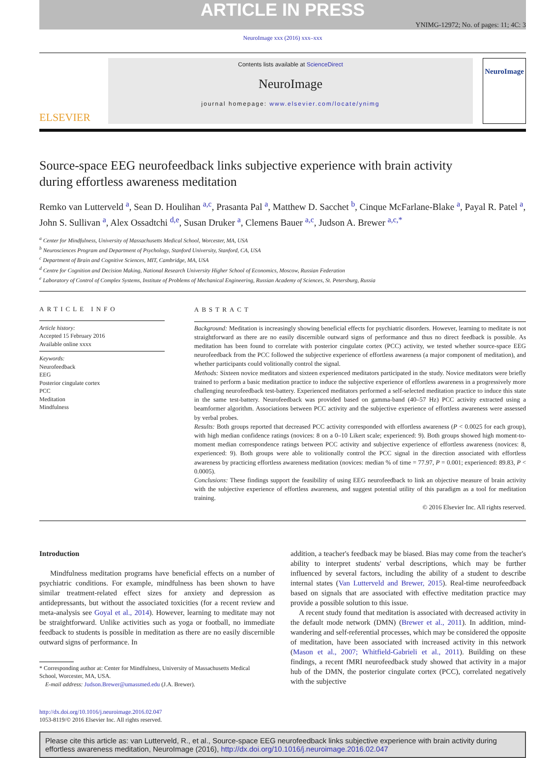ARTICLE IN PRESS
YNIMG-12972; No. of pages: 11; 4C: 3
NeuroImage xxx (2016) xxx–xxx
ELSEVIER
Contents lists available at ScienceDirect
NeuroImage
journal homepage: www.elsevier.com/locate/ynimg
NeuroImage
Source-space EEG neurofeedback links subjective experience with brain activity during effortless awareness meditation
Remko van Lutterveld <sup>a</sup>, Sean D. Houlihan <sup>a,c</sup>, Prasanta Pal <sup>a</sup>, Matthew D. Sacchet <sup>b</sup>, Cinque McFarlane-Blake <sup>a</sup>, Payal R. Patel <sup>a</sup>, John S. Sullivan <sup>a</sup>, Alex Ossadtchi <sup>d,e</sup>, Susan Druker <sup>a</sup>, Clemens Bauer <sup>a,c</sup>, Judson A. Brewer <sup>a,c,*</sup>
<sup>a</sup> Center for Mindfulness, University of Massachusetts Medical School, Worcester, MA, USA
<sup>b</sup> Neurosciences Program and Department of Psychology, Stanford University, Stanford, CA, USA
<sup>c</sup> Department of Brain and Cognitive Sciences, MIT, Cambridge, MA, USA
<sup>d</sup> Centre for Cognition and Decision Making, National Research University Higher School of Economics, Moscow, Russian Federation
<sup>e</sup> Laboratory of Control of Complex Systems, Institute of Problems of Mechanical Engineering, Russian Academy of Sciences, St. Petersburg, Russia
ARTICLE INFO
Article history:
Accepted 15 February 2016
Available online xxxx
Keywords:
Neurofeedback
EEG
Posterior cingulate cortex
PCC
Meditation
Mindfulness
ABSTRACT
Background: Meditation is increasingly showing beneficial effects for psychiatric disorders. However, learning to meditate is not straightforward as there are no easily discernible outward signs of performance and thus no direct feedback is possible. As meditation has been found to correlate with posterior cingulate cortex (PCC) activity, we tested whether source-space EEG neurofeedback from the PCC followed the subjective experience of effortless awareness (a major component of meditation), and whether participants could volitionally control the signal.
Methods: Sixteen novice meditators and sixteen experienced meditators participated in the study. Novice meditators were briefly trained to perform a basic meditation practice to induce the subjective experience of effortless awareness in a progressively more challenging neurofeedback test-battery. Experienced meditators performed a self-selected meditation practice to induce this state in the same test-battery. Neurofeedback was provided based on gamma-band (40–57 Hz) PCC activity extracted using a beamformer algorithm. Associations between PCC activity and the subjective experience of effortless awareness were assessed by verbal probes.
Results: Both groups reported that decreased PCC activity corresponded with effortless awareness (P < 0.0025 for each group), with high median confidence ratings (novices: 8 on a 0–10 Likert scale; experienced: 9). Both groups showed high moment-to-moment median correspondence ratings between PCC activity and subjective experience of effortless awareness (novices: 8, experienced: 9). Both groups were able to volitionally control the PCC signal in the direction associated with effortless awareness by practicing effortless awareness meditation (novices: median % of time = 77.97, P = 0.001; experienced: 89.83, P < 0.0005).
Conclusions: These findings support the feasibility of using EEG neurofeedback to link an objective measure of brain activity with the subjective experience of effortless awareness, and suggest potential utility of this paradigm as a tool for meditation training.
© 2016 Elsevier Inc. All rights reserved.
Introduction
Mindfulness meditation programs have beneficial effects on a number of psychiatric conditions. For example, mindfulness has been shown to have similar treatment-related effect sizes for anxiety and depression as antidepressants, but without the associated toxicities (for a recent review and meta-analysis see Goyal et al., 2014). However, learning to meditate may not be straightforward. Unlike activities such as yoga or football, no immediate feedback to students is possible in meditation as there are no easily discernible outward signs of performance. In
* Corresponding author at: Center for Mindfulness, University of Massachusetts Medical
School, Worcester, MA, USA.
E-mail address: Judson.Brewer@umassmed.edu (J.A. Brewer).
addition, a teacher's feedback may be biased. Bias may come from the teacher's ability to interpret students' verbal descriptions, which may be further influenced by several factors, including the ability of a student to describe internal states (Van Lutterveld and Brewer, 2015). Real-time neurofeedback based on signals that are associated with effective meditation practice may provide a possible solution to this issue.
A recent study found that meditation is associated with decreased activity in the default mode network (DMN) (Brewer et al., 2011). In addition, mind-wandering and self-referential processes, which may be considered the opposite of meditation, have been associated with increased activity in this network (Mason et al., 2007; Whitfield-Gabrieli et al., 2011). Building on these findings, a recent fMRI neurofeedback study showed that activity in a major hub of the DMN, the posterior cingulate cortex (PCC), correlated negatively with the subjective
http://dx.doi.org/10.1016/j.neuroimage.2016.02.047
1053-8119/© 2016 Elsevier Inc. All rights reserved.
Please cite this article as: van Lutterveld, R., et al., Source-space EEG neurofeedback links subjective experience with brain activity during effortless awareness meditation, NeuroImage (2016), http://dx.doi.org/10.1016/j.neuroimage.2016.02.047